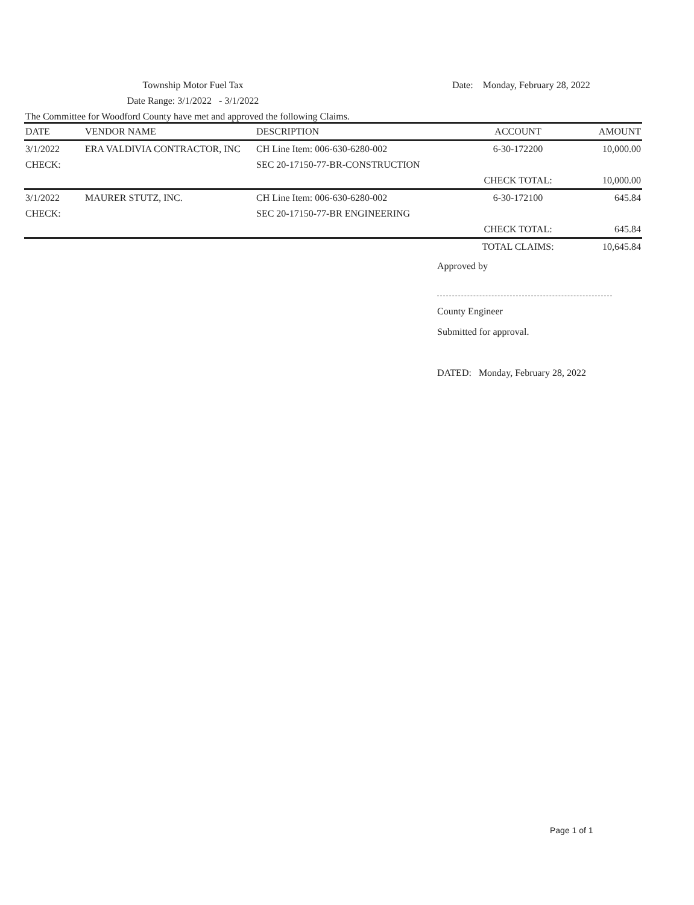Township Motor Fuel Tax
Date Range: 3/1/2022 - 3/1/2022
Date: Monday, February 28, 2022
The Committee for Woodford County have met and approved the following Claims.
| DATE | VENDOR NAME | DESCRIPTION | ACCOUNT | AMOUNT |
| --- | --- | --- | --- | --- |
| 3/1/2022 | ERA VALDIVIA CONTRACTOR, INC | CH Line Item: 006-630-6280-002 | 6-30-172200 | 10,000.00 |
| CHECK: | | SEC 20-17150-77-BR-CONSTRUCTION | | |
| | | | CHECK TOTAL: | 10,000.00 |
| 3/1/2022 | MAURER STUTZ, INC. | CH Line Item: 006-630-6280-002 | 6-30-172100 | 645.84 |
| CHECK: | | SEC 20-17150-77-BR ENGINEERING | | |
| | | | CHECK TOTAL: | 645.84 |
| | | | TOTAL CLAIMS: | 10,645.84 |
Approved by
County Engineer
Submitted for approval.
DATED: Monday, February 28, 2022
Page 1 of 1